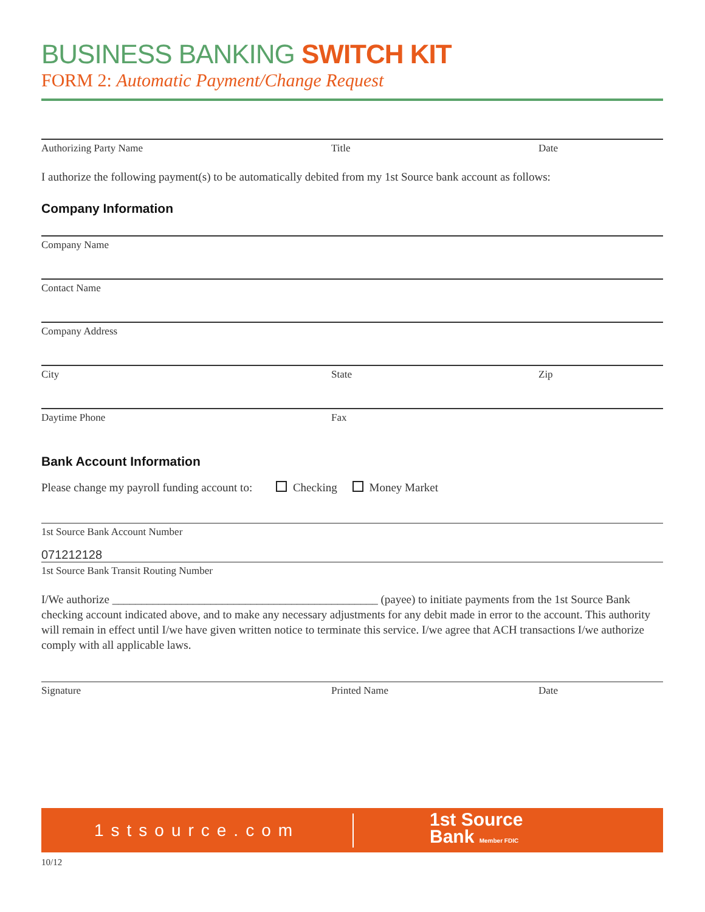BUSINESS BANKING SWITCH KIT
FORM 2: Automatic Payment/Change Request
Authorizing Party Name Title Date
I authorize the following payment(s) to be automatically debited from my 1st Source bank account as follows:
Company Information
Company Name
Contact Name
Company Address
City State Zip
Daytime Phone Fax
Bank Account Information
Please change my payroll funding account to: Checking Money Market
1st Source Bank Account Number
071212128
1st Source Bank Transit Routing Number
I/We authorize ______________________________________________ (payee) to initiate payments from the 1st Source Bank checking account indicated above, and to make any necessary adjustments for any debit made in error to the account. This authority will remain in effect until I/we have given written notice to terminate this service. I/we agree that ACH transactions I/we authorize comply with all applicable laws.
Signature Printed Name Date
1stsource.com
1st Source
Bank Member FDIC
10/12